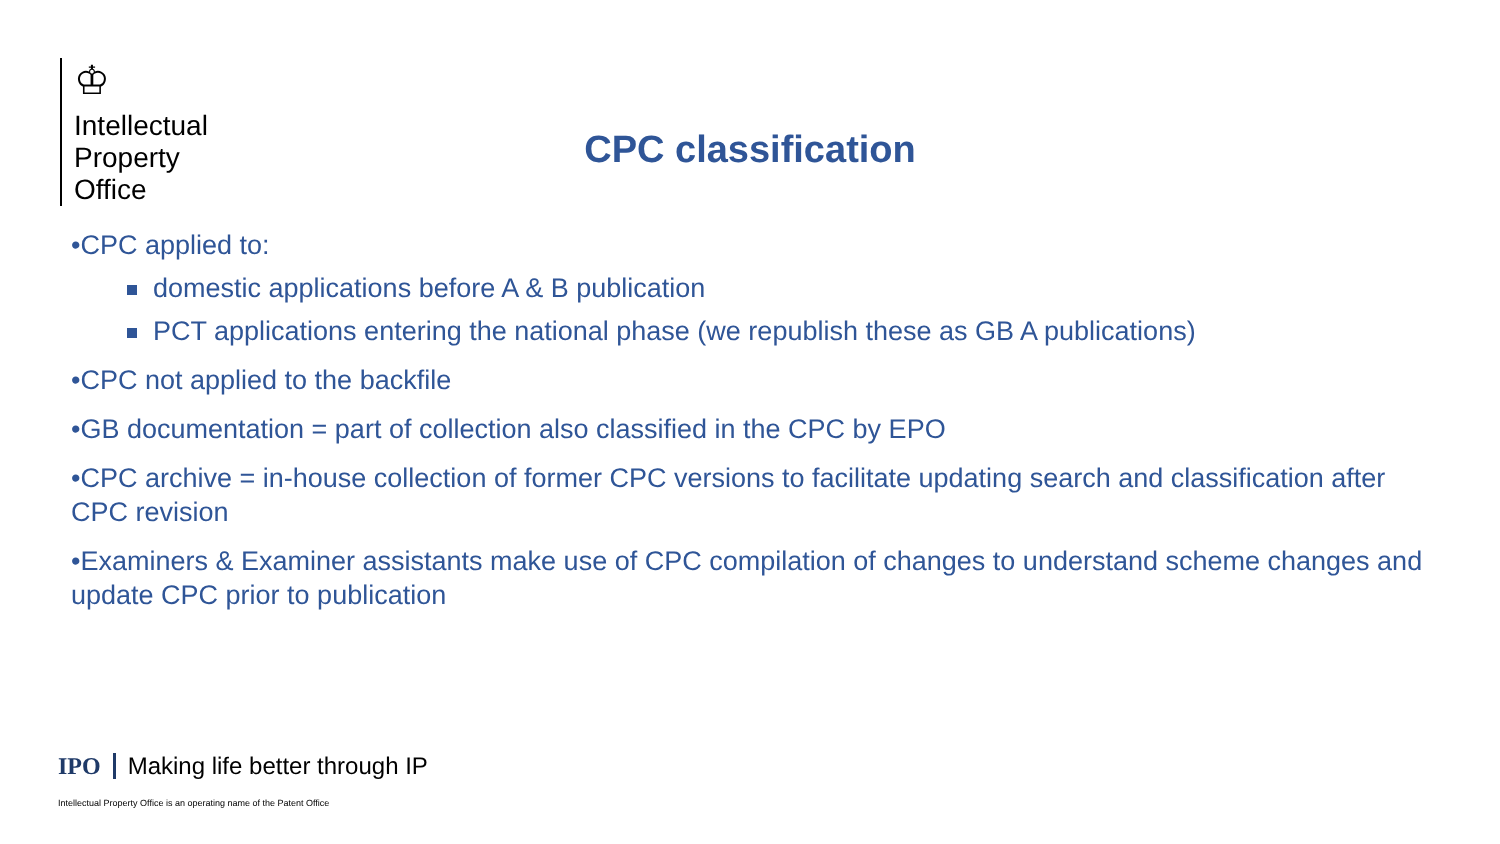♔
Intellectual
Property
Office
CPC classification
•CPC applied to:
domestic applications before A & B publication
PCT applications entering the national phase (we republish these as GB A publications)
•CPC not applied to the backfile
•GB documentation = part of collection also classified in the CPC by EPO
•CPC archive = in-house collection of former CPC versions to facilitate updating search and classification after CPC revision
•Examiners & Examiner assistants make use of CPC compilation of changes to understand scheme changes and update CPC prior to publication
IPO Making life better through IP
Intellectual Property Office is an operating name of the Patent Office